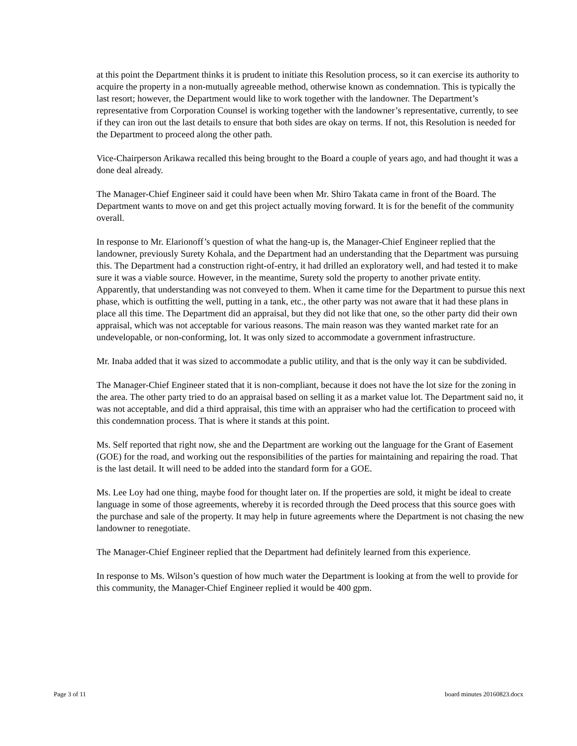at this point the Department thinks it is prudent to initiate this Resolution process, so it can exercise its authority to acquire the property in a non-mutually agreeable method, otherwise known as condemnation. This is typically the last resort; however, the Department would like to work together with the landowner. The Department’s representative from Corporation Counsel is working together with the landowner’s representative, currently, to see if they can iron out the last details to ensure that both sides are okay on terms. If not, this Resolution is needed for the Department to proceed along the other path.
Vice-Chairperson Arikawa recalled this being brought to the Board a couple of years ago, and had thought it was a done deal already.
The Manager-Chief Engineer said it could have been when Mr. Shiro Takata came in front of the Board. The Department wants to move on and get this project actually moving forward. It is for the benefit of the community overall.
In response to Mr. Elarionoff’s question of what the hang-up is, the Manager-Chief Engineer replied that the landowner, previously Surety Kohala, and the Department had an understanding that the Department was pursuing this. The Department had a construction right-of-entry, it had drilled an exploratory well, and had tested it to make sure it was a viable source. However, in the meantime, Surety sold the property to another private entity. Apparently, that understanding was not conveyed to them. When it came time for the Department to pursue this next phase, which is outfitting the well, putting in a tank, etc., the other party was not aware that it had these plans in place all this time. The Department did an appraisal, but they did not like that one, so the other party did their own appraisal, which was not acceptable for various reasons. The main reason was they wanted market rate for an undevelopable, or non-conforming, lot. It was only sized to accommodate a government infrastructure.
Mr. Inaba added that it was sized to accommodate a public utility, and that is the only way it can be subdivided.
The Manager-Chief Engineer stated that it is non-compliant, because it does not have the lot size for the zoning in the area. The other party tried to do an appraisal based on selling it as a market value lot. The Department said no, it was not acceptable, and did a third appraisal, this time with an appraiser who had the certification to proceed with this condemnation process. That is where it stands at this point.
Ms. Self reported that right now, she and the Department are working out the language for the Grant of Easement (GOE) for the road, and working out the responsibilities of the parties for maintaining and repairing the road. That is the last detail. It will need to be added into the standard form for a GOE.
Ms. Lee Loy had one thing, maybe food for thought later on. If the properties are sold, it might be ideal to create language in some of those agreements, whereby it is recorded through the Deed process that this source goes with the purchase and sale of the property. It may help in future agreements where the Department is not chasing the new landowner to renegotiate.
The Manager-Chief Engineer replied that the Department had definitely learned from this experience.
In response to Ms. Wilson’s question of how much water the Department is looking at from the well to provide for this community, the Manager-Chief Engineer replied it would be 400 gpm.
Page 3 of 11 board minutes 20160823.docx